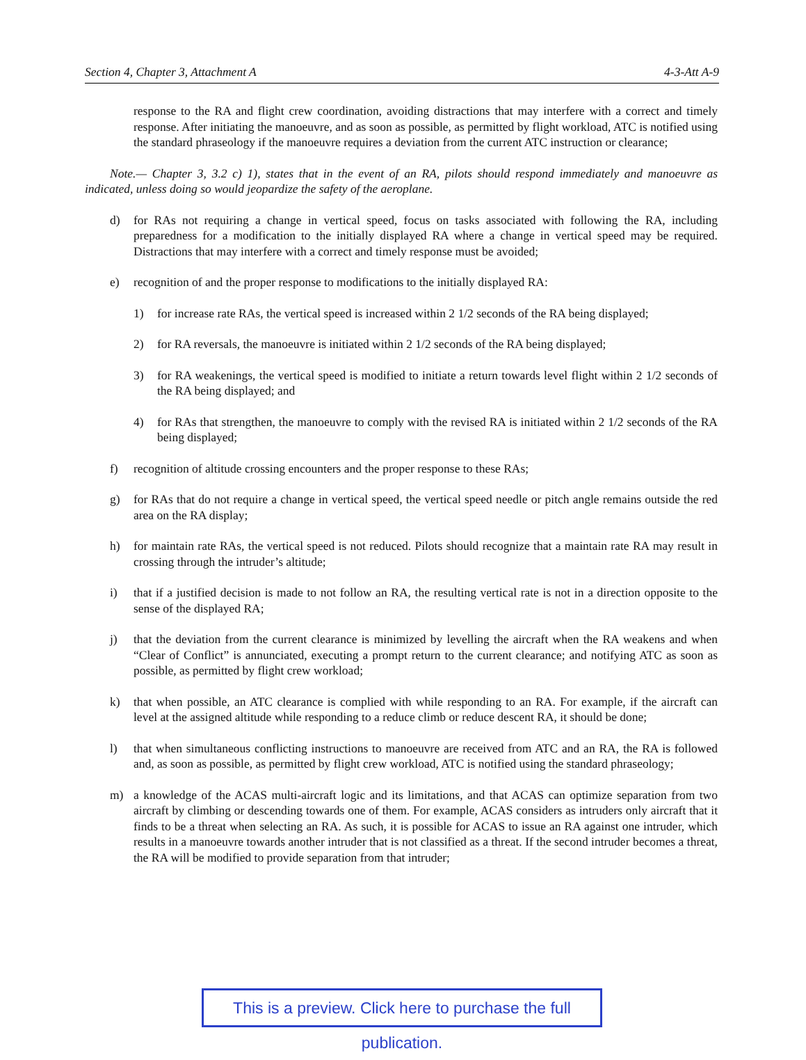Section 4, Chapter 3, Attachment A 4-3-Att A-9
response to the RA and flight crew coordination, avoiding distractions that may interfere with a correct and timely response. After initiating the manoeuvre, and as soon as possible, as permitted by flight workload, ATC is notified using the standard phraseology if the manoeuvre requires a deviation from the current ATC instruction or clearance;
Note.— Chapter 3, 3.2 c) 1), states that in the event of an RA, pilots should respond immediately and manoeuvre as indicated, unless doing so would jeopardize the safety of the aeroplane.
d) for RAs not requiring a change in vertical speed, focus on tasks associated with following the RA, including preparedness for a modification to the initially displayed RA where a change in vertical speed may be required. Distractions that may interfere with a correct and timely response must be avoided;
e) recognition of and the proper response to modifications to the initially displayed RA:
1) for increase rate RAs, the vertical speed is increased within 2 1/2 seconds of the RA being displayed;
2) for RA reversals, the manoeuvre is initiated within 2 1/2 seconds of the RA being displayed;
3) for RA weakenings, the vertical speed is modified to initiate a return towards level flight within 2 1/2 seconds of the RA being displayed; and
4) for RAs that strengthen, the manoeuvre to comply with the revised RA is initiated within 2 1/2 seconds of the RA being displayed;
f) recognition of altitude crossing encounters and the proper response to these RAs;
g) for RAs that do not require a change in vertical speed, the vertical speed needle or pitch angle remains outside the red area on the RA display;
h) for maintain rate RAs, the vertical speed is not reduced. Pilots should recognize that a maintain rate RA may result in crossing through the intruder’s altitude;
i) that if a justified decision is made to not follow an RA, the resulting vertical rate is not in a direction opposite to the sense of the displayed RA;
j) that the deviation from the current clearance is minimized by levelling the aircraft when the RA weakens and when “Clear of Conflict” is annunciated, executing a prompt return to the current clearance; and notifying ATC as soon as possible, as permitted by flight crew workload;
k) that when possible, an ATC clearance is complied with while responding to an RA. For example, if the aircraft can level at the assigned altitude while responding to a reduce climb or reduce descent RA, it should be done;
l) that when simultaneous conflicting instructions to manoeuvre are received from ATC and an RA, the RA is followed and, as soon as possible, as permitted by flight crew workload, ATC is notified using the standard phraseology;
m) a knowledge of the ACAS multi-aircraft logic and its limitations, and that ACAS can optimize separation from two aircraft by climbing or descending towards one of them. For example, ACAS considers as intruders only aircraft that it finds to be a threat when selecting an RA. As such, it is possible for ACAS to issue an RA against one intruder, which results in a manoeuvre towards another intruder that is not classified as a threat. If the second intruder becomes a threat, the RA will be modified to provide separation from that intruder;
This is a preview. Click here to purchase the full publication.